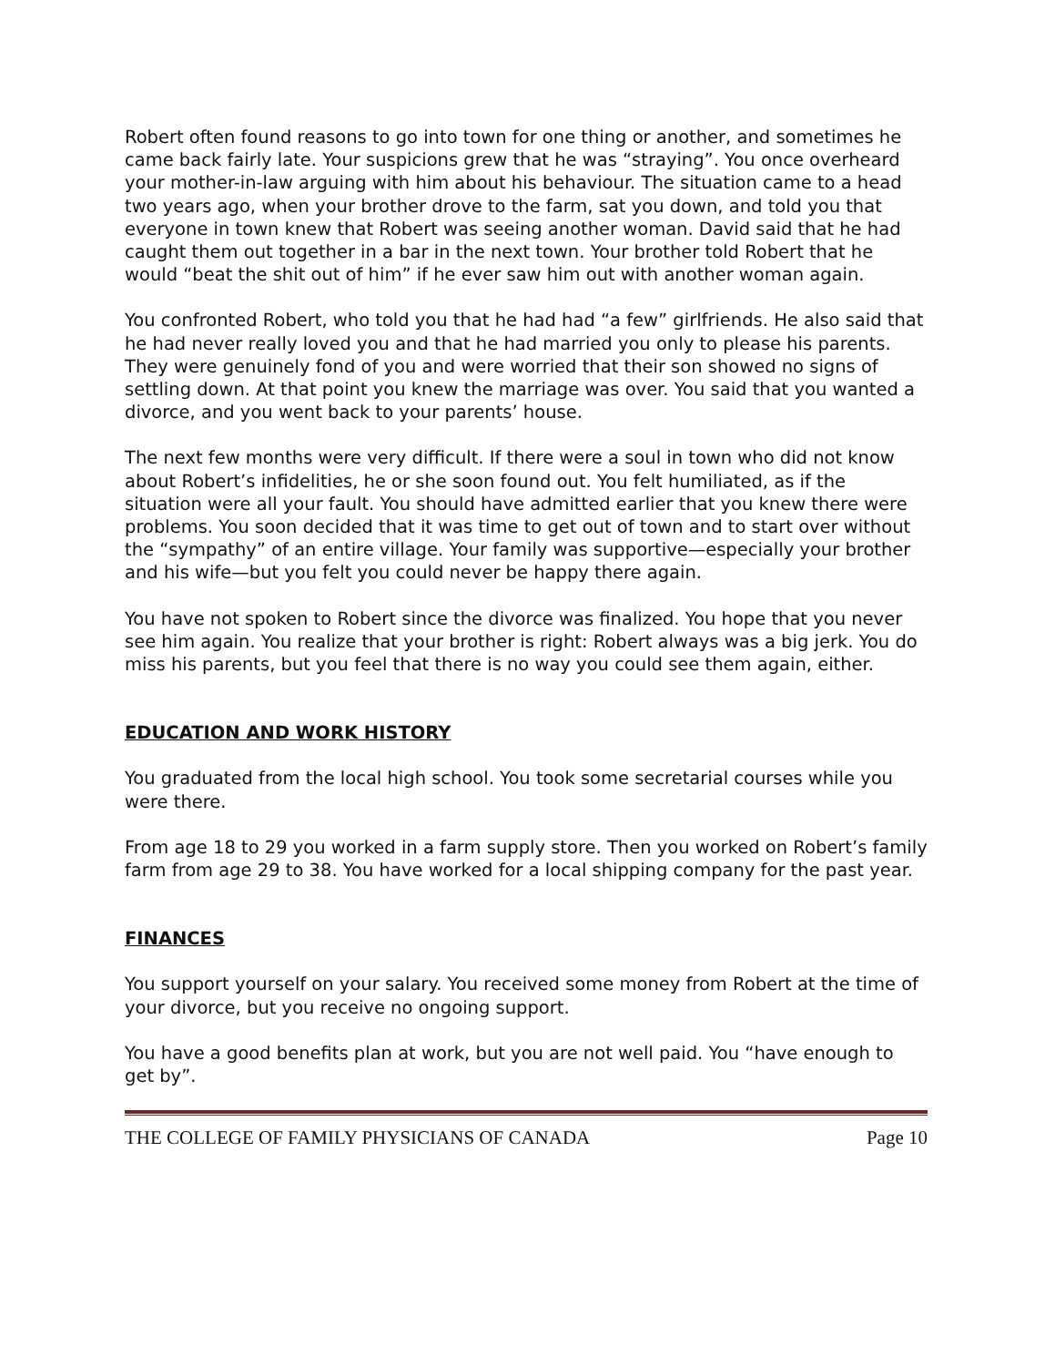Robert often found reasons to go into town for one thing or another, and sometimes he came back fairly late. Your suspicions grew that he was “straying”. You once overheard your mother-in-law arguing with him about his behaviour. The situation came to a head two years ago, when your brother drove to the farm, sat you down, and told you that everyone in town knew that Robert was seeing another woman. David said that he had caught them out together in a bar in the next town. Your brother told Robert that he would “beat the shit out of him” if he ever saw him out with another woman again.
You confronted Robert, who told you that he had had “a few” girlfriends. He also said that he had never really loved you and that he had married you only to please his parents. They were genuinely fond of you and were worried that their son showed no signs of settling down. At that point you knew the marriage was over. You said that you wanted a divorce, and you went back to your parents’ house.
The next few months were very difficult. If there were a soul in town who did not know about Robert’s infidelities, he or she soon found out. You felt humiliated, as if the situation were all your fault. You should have admitted earlier that you knew there were problems. You soon decided that it was time to get out of town and to start over without the “sympathy” of an entire village. Your family was supportive—especially your brother and his wife—but you felt you could never be happy there again.
You have not spoken to Robert since the divorce was finalized. You hope that you never see him again. You realize that your brother is right: Robert always was a big jerk. You do miss his parents, but you feel that there is no way you could see them again, either.
EDUCATION AND WORK HISTORY
You graduated from the local high school. You took some secretarial courses while you were there.
From age 18 to 29 you worked in a farm supply store. Then you worked on Robert’s family farm from age 29 to 38. You have worked for a local shipping company for the past year.
FINANCES
You support yourself on your salary. You received some money from Robert at the time of your divorce, but you receive no ongoing support.
You have a good benefits plan at work, but you are not well paid. You “have enough to get by”.
THE COLLEGE OF FAMILY PHYSICIANS OF CANADA Page 10